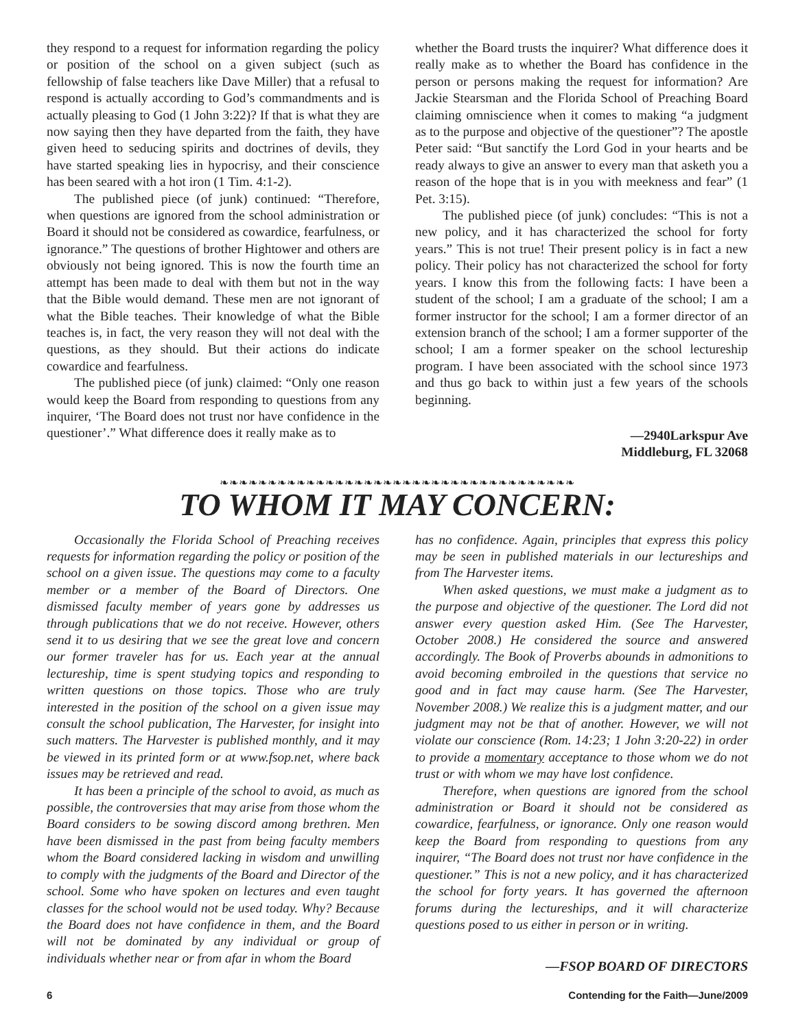they respond to a request for information regarding the policy or position of the school on a given subject (such as fellowship of false teachers like Dave Miller) that a refusal to respond is actually according to God’s commandments and is actually pleasing to God (1 John 3:22)? If that is what they are now saying then they have departed from the faith, they have given heed to seducing spirits and doctrines of devils, they have started speaking lies in hypocrisy, and their conscience has been seared with a hot iron (1 Tim. 4:1-2).
The published piece (of junk) continued: “Therefore, when questions are ignored from the school administration or Board it should not be considered as cowardice, fearfulness, or ignorance.” The questions of brother Hightower and others are obviously not being ignored. This is now the fourth time an attempt has been made to deal with them but not in the way that the Bible would demand. These men are not ignorant of what the Bible teaches. Their knowledge of what the Bible teaches is, in fact, the very reason they will not deal with the questions, as they should. But their actions do indicate cowardice and fearfulness.
The published piece (of junk) claimed: “Only one reason would keep the Board from responding to questions from any inquirer, ‘The Board does not trust nor have confidence in the questioner’.” What difference does it really make as to
whether the Board trusts the inquirer? What difference does it really make as to whether the Board has confidence in the person or persons making the request for information? Are Jackie Stearsman and the Florida School of Preaching Board claiming omniscience when it comes to making “a judgment as to the purpose and objective of the questioner”? The apostle Peter said: “But sanctify the Lord God in your hearts and be ready always to give an answer to every man that asketh you a reason of the hope that is in you with meekness and fear” (1 Pet. 3:15).
The published piece (of junk) concludes: “This is not a new policy, and it has characterized the school for forty years.” This is not true! Their present policy is in fact a new policy. Their policy has not characterized the school for forty years. I know this from the following facts: I have been a student of the school; I am a graduate of the school; I am a former instructor for the school; I am a former director of an extension branch of the school; I am a former supporter of the school; I am a former speaker on the school lectureship program. I have been associated with the school since 1973 and thus go back to within just a few years of the schools beginning.
—2940Larkspur Ave
Middleburg, FL 32068
❧❧❧❧❧❧❧❧❧❧❧❧❧❧❧❧❧❧❧❧❧❧❧❧❧❧❧❧❧❧❧❧❧❧❧❧❧
TO WHOM IT MAY CONCERN:
Occasionally the Florida School of Preaching receives requests for information regarding the policy or position of the school on a given issue. The questions may come to a faculty member or a member of the Board of Directors. One dismissed faculty member of years gone by addresses us through publications that we do not receive. However, others send it to us desiring that we see the great love and concern our former traveler has for us. Each year at the annual lectureship, time is spent studying topics and responding to written questions on those topics. Those who are truly interested in the position of the school on a given issue may consult the school publication, The Harvester, for insight into such matters. The Harvester is published monthly, and it may be viewed in its printed form or at www.fsop.net, where back issues may be retrieved and read.
It has been a principle of the school to avoid, as much as possible, the controversies that may arise from those whom the Board considers to be sowing discord among brethren. Men have been dismissed in the past from being faculty members whom the Board considered lacking in wisdom and unwilling to comply with the judgments of the Board and Director of the school. Some who have spoken on lectures and even taught classes for the school would not be used today. Why? Because the Board does not have confidence in them, and the Board will not be dominated by any individual or group of individuals whether near or from afar in whom the Board
has no confidence. Again, principles that express this policy may be seen in published materials in our lectureships and from The Harvester items.
When asked questions, we must make a judgment as to the purpose and objective of the questioner. The Lord did not answer every question asked Him. (See The Harvester, October 2008.) He considered the source and answered accordingly. The Book of Proverbs abounds in admonitions to avoid becoming embroiled in the questions that service no good and in fact may cause harm. (See The Harvester, November 2008.) We realize this is a judgment matter, and our judgment may not be that of another. However, we will not violate our conscience (Rom. 14:23; 1 John 3:20-22) in order to provide a momentary acceptance to those whom we do not trust or with whom we may have lost confidence.
Therefore, when questions are ignored from the school administration or Board it should not be considered as cowardice, fearfulness, or ignorance. Only one reason would keep the Board from responding to questions from any inquirer, “The Board does not trust nor have confidence in the questioner.” This is not a new policy, and it has characterized the school for forty years. It has governed the afternoon forums during the lectureships, and it will characterize questions posed to us either in person or in writing.
—FSOP BOARD OF DIRECTORS
6 Contending for the Faith—June/2009